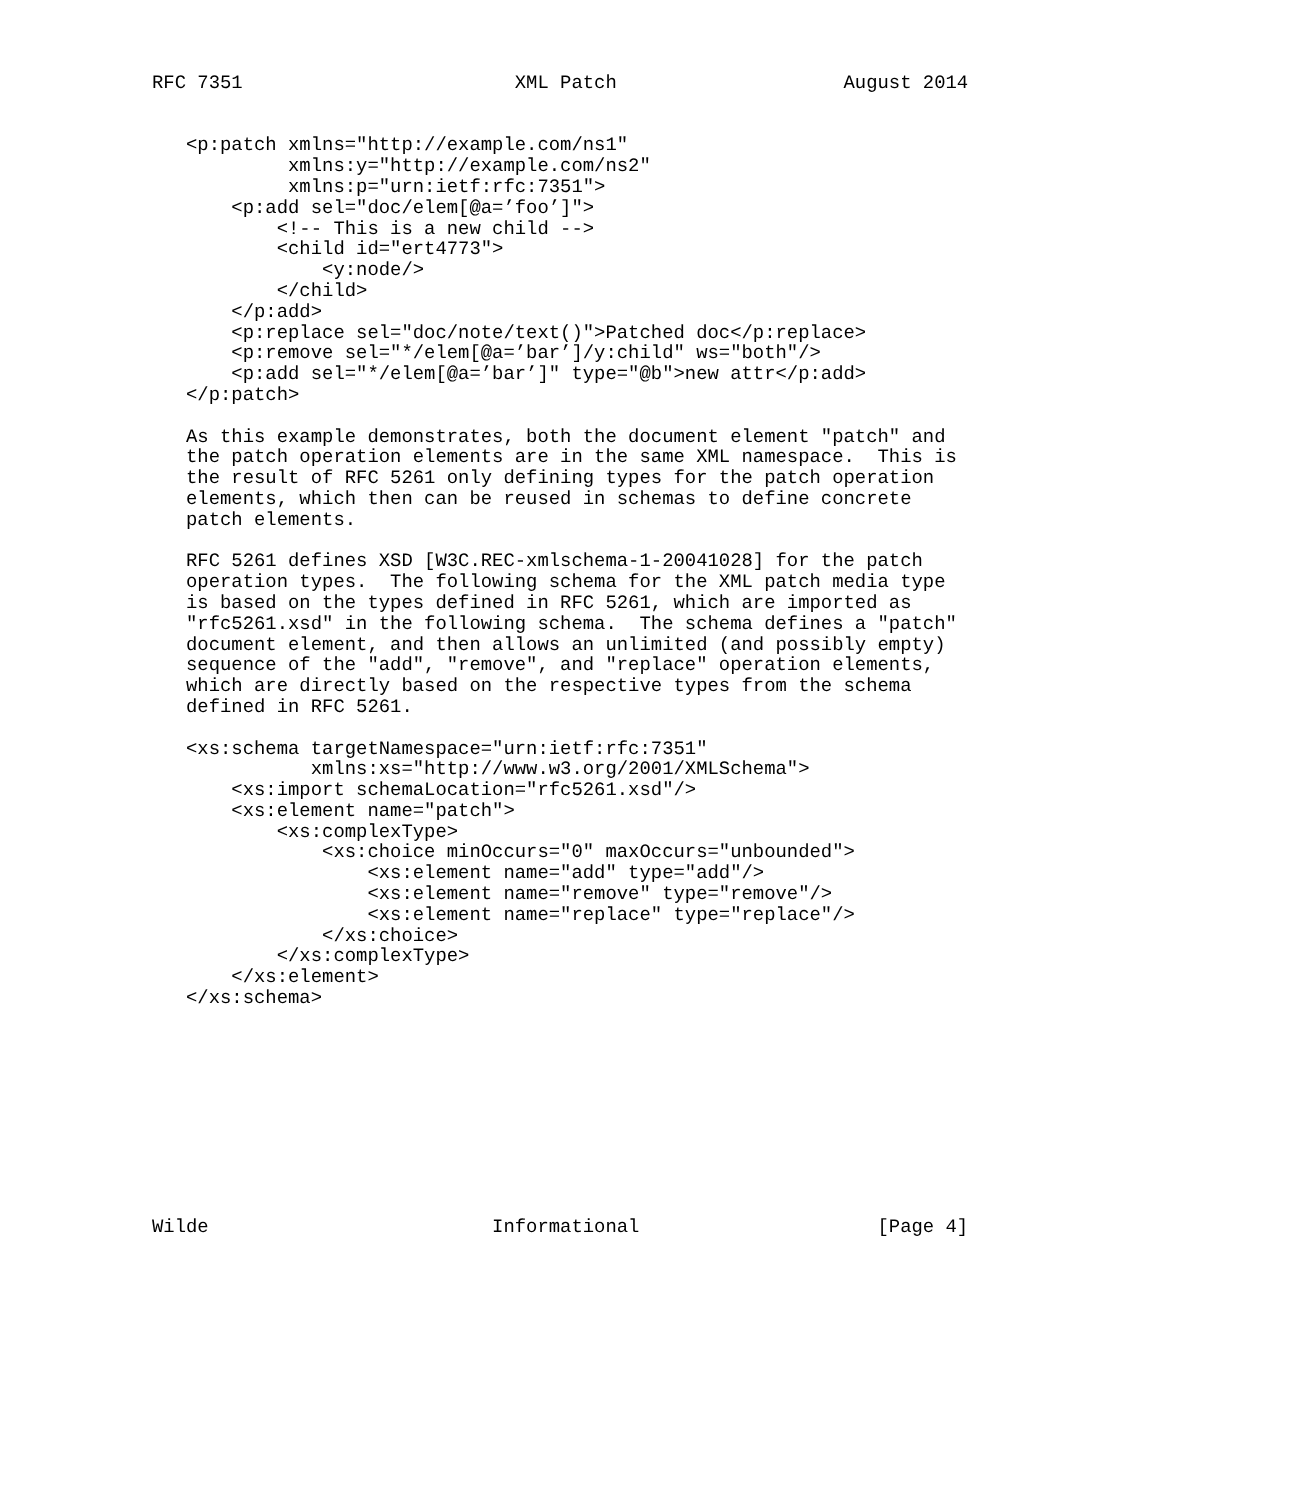RFC 7351                        XML Patch                    August 2014


   <p:patch xmlns="http://example.com/ns1"
            xmlns:y="http://example.com/ns2"
            xmlns:p="urn:ietf:rfc:7351">
       <p:add sel="doc/elem[@a=’foo’]">
           <!-- This is a new child -->
           <child id="ert4773">
               <y:node/>
           </child>
       </p:add>
       <p:replace sel="doc/note/text()">Patched doc</p:replace>
       <p:remove sel="*/elem[@a=’bar’]/y:child" ws="both"/>
       <p:add sel="*/elem[@a=’bar’]" type="@b">new attr</p:add>
   </p:patch>

   As this example demonstrates, both the document element "patch" and
   the patch operation elements are in the same XML namespace.  This is
   the result of RFC 5261 only defining types for the patch operation
   elements, which then can be reused in schemas to define concrete
   patch elements.

   RFC 5261 defines XSD [W3C.REC-xmlschema-1-20041028] for the patch
   operation types.  The following schema for the XML patch media type
   is based on the types defined in RFC 5261, which are imported as
   "rfc5261.xsd" in the following schema.  The schema defines a "patch"
   document element, and then allows an unlimited (and possibly empty)
   sequence of the "add", "remove", and "replace" operation elements,
   which are directly based on the respective types from the schema
   defined in RFC 5261.

   <xs:schema targetNamespace="urn:ietf:rfc:7351"
              xmlns:xs="http://www.w3.org/2001/XMLSchema">
       <xs:import schemaLocation="rfc5261.xsd"/>
       <xs:element name="patch">
           <xs:complexType>
               <xs:choice minOccurs="0" maxOccurs="unbounded">
                   <xs:element name="add" type="add"/>
                   <xs:element name="remove" type="remove"/>
                   <xs:element name="replace" type="replace"/>
               </xs:choice>
           </xs:complexType>
       </xs:element>
   </xs:schema>










Wilde                         Informational                     [Page 4]